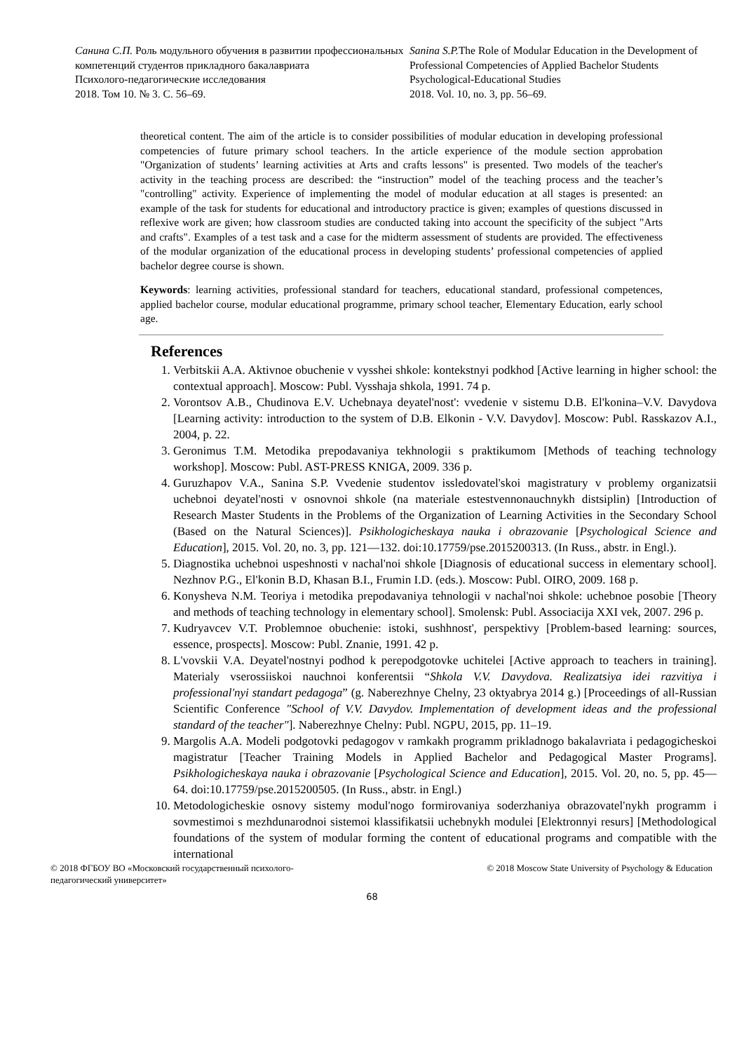Санина С.П. Роль модульного обучения в развитии профессиональных компетенций студентов прикладного бакалавриата
Психолого-педагогические исследования
2018. Том 10. № 3. С. 56–69.
Sanina S.P. The Role of Modular Education in the Development of Professional Competencies of Applied Bachelor Students
Psychological-Educational Studies
2018. Vol. 10, no. 3, pp. 56–69.
theoretical content. The aim of the article is to consider possibilities of modular education in developing professional competencies of future primary school teachers. In the article experience of the module section approbation "Organization of students’ learning activities at Arts and crafts lessons" is presented. Two models of the teacher's activity in the teaching process are described: the “instruction” model of the teaching process and the teacher’s "controlling" activity. Experience of implementing the model of modular education at all stages is presented: an example of the task for students for educational and introductory practice is given; examples of questions discussed in reflexive work are given; how classroom studies are conducted taking into account the specificity of the subject "Arts and crafts". Examples of a test task and a case for the midterm assessment of students are provided. The effectiveness of the modular organization of the educational process in developing students’ professional competencies of applied bachelor degree course is shown.
Keywords: learning activities, professional standard for teachers, educational standard, professional competences, applied bachelor course, modular educational programme, primary school teacher, Elementary Education, early school age.
References
1. Verbitskii A.A. Aktivnoe obuchenie v vysshei shkole: kontekstnyi podkhod [Active learning in higher school: the contextual approach]. Moscow: Publ. Vysshaja shkola, 1991. 74 p.
2. Vorontsov A.B., Chudinova E.V. Uchebnaya deyatel'nost': vvedenie v sistemu D.B. El'konina–V.V. Davydova [Learning activity: introduction to the system of D.B. Elkonin - V.V. Davydov]. Moscow: Publ. Rasskazov A.I., 2004, p. 22.
3. Geronimus T.M. Metodika prepodavaniya tekhnologii s praktikumom [Methods of teaching technology workshop]. Moscow: Publ. AST-PRESS KNIGA, 2009. 336 p.
4. Guruzhapov V.A., Sanina S.P. Vvedenie studentov issledovatel'skoi magistratury v problemy organizatsii uchebnoi deyatel'nosti v osnovnoi shkole (na materiale estestvennonauchnykh distsiplin) [Introduction of Research Master Students in the Problems of the Organization of Learning Activities in the Secondary School (Based on the Natural Sciences)]. Psikhologicheskaya nauka i obrazovanie [Psychological Science and Education], 2015. Vol. 20, no. 3, pp. 121—132. doi:10.17759/pse.2015200313. (In Russ., abstr. in Engl.).
5. Diagnostika uchebnoi uspeshnosti v nachal'noi shkole [Diagnosis of educational success in elementary school]. Nezhnov P.G., El'konin B.D, Khasan B.I., Frumin I.D. (eds.). Moscow: Publ. OIRO, 2009. 168 p.
6. Konysheva N.M. Teoriya i metodika prepodavaniya tehnologii v nachal'noi shkole: uchebnoe posobie [Theory and methods of teaching technology in elementary school]. Smolensk: Publ. Associacija XXI vek, 2007. 296 p.
7. Kudryavcev V.T. Problemnoe obuchenie: istoki, sushhnost', perspektivy [Problem-based learning: sources, essence, prospects]. Moscow: Publ. Znanie, 1991. 42 p.
8. L'vovskii V.A. Deyatel'nostnyi podhod k perepodgotovke uchitelei [Active approach to teachers in training]. Materialy vserossiiskoi nauchnoi konferentsii “Shkola V.V. Davydova. Realizatsiya idei razvitiya i professional'nyi standart pedagoga” (g. Naberezhnye Chelny, 23 oktyabrya 2014 g.) [Proceedings of all-Russian Scientific Conference "School of V.V. Davydov. Implementation of development ideas and the professional standard of the teacher"]. Naberezhnye Chelny: Publ. NGPU, 2015, pp. 11–19.
9. Margolis A.A. Modeli podgotovki pedagogov v ramkakh programm prikladnogo bakalavriata i pedagogicheskoi magistratur [Teacher Training Models in Applied Bachelor and Pedagogical Master Programs]. Psikhologicheskaya nauka i obrazovanie [Psychological Science and Education], 2015. Vol. 20, no. 5, pp. 45—64. doi:10.17759/pse.2015200505. (In Russ., abstr. in Engl.)
10. Metodologicheskie osnovy sistemy modul'nogo formirovaniya soderzhaniya obrazovatel'nykh programm i sovmestimoi s mezhdunarodnoi sistemoi klassifikatsii uchebnykh modulei [Elektronnyi resurs] [Methodological foundations of the system of modular forming the content of educational programs and compatible with the international
© 2018 ФГБОУ ВО «Московский государственный психолого-
педагогический университет»
© 2018 Moscow State University of Psychology & Education
68